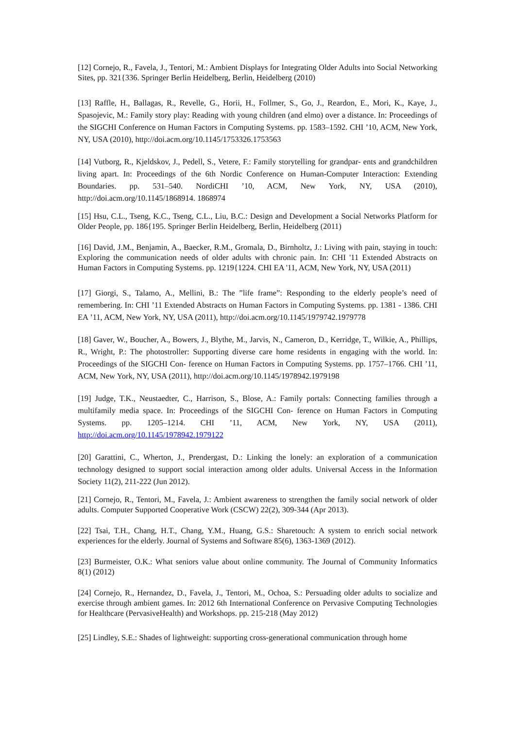[12] Cornejo, R., Favela, J., Tentori, M.: Ambient Displays for Integrating Older Adults into Social Networking Sites, pp. 321{336. Springer Berlin Heidelberg, Berlin, Heidelberg (2010)
[13] Raffle, H., Ballagas, R., Revelle, G., Horii, H., Follmer, S., Go, J., Reardon, E., Mori, K., Kaye, J., Spasojevic, M.: Family story play: Reading with young children (and elmo) over a distance. In: Proceedings of the SIGCHI Conference on Human Factors in Computing Systems. pp. 1583–1592. CHI ’10, ACM, New York, NY, USA (2010), http://doi.acm.org/10.1145/1753326.1753563
[14] Vutborg, R., Kjeldskov, J., Pedell, S., Vetere, F.: Family storytelling for grandpar- ents and grandchildren living apart. In: Proceedings of the 6th Nordic Conference on Human-Computer Interaction: Extending Boundaries. pp. 531–540. NordiCHI ’10, ACM, New York, NY, USA (2010), http://doi.acm.org/10.1145/1868914. 1868974
[15] Hsu, C.L., Tseng, K.C., Tseng, C.L., Liu, B.C.: Design and Development a Social Networks Platform for Older People, pp. 186{195. Springer Berlin Heidelberg, Berlin, Heidelberg (2011)
[16] David, J.M., Benjamin, A., Baecker, R.M., Gromala, D., Birnholtz, J.: Living with pain, staying in touch: Exploring the communication needs of older adults with chronic pain. In: CHI '11 Extended Abstracts on Human Factors in Computing Systems. pp. 1219{1224. CHI EA '11, ACM, New York, NY, USA (2011)
[17] Giorgi, S., Talamo, A., Mellini, B.: The ”life frame”: Responding to the elderly people’s need of remembering. In: CHI ’11 Extended Abstracts on Human Factors in Computing Systems. pp. 1381 - 1386. CHI EA ’11, ACM, New York, NY, USA (2011), http://doi.acm.org/10.1145/1979742.1979778
[18] Gaver, W., Boucher, A., Bowers, J., Blythe, M., Jarvis, N., Cameron, D., Kerridge, T., Wilkie, A., Phillips, R., Wright, P.: The photostroller: Supporting diverse care home residents in engaging with the world. In: Proceedings of the SIGCHI Con- ference on Human Factors in Computing Systems. pp. 1757–1766. CHI ’11, ACM, New York, NY, USA (2011), http://doi.acm.org/10.1145/1978942.1979198
[19] Judge, T.K., Neustaedter, C., Harrison, S., Blose, A.: Family portals: Connecting families through a multifamily media space. In: Proceedings of the SIGCHI Con- ference on Human Factors in Computing Systems. pp. 1205–1214. CHI ’11, ACM, New York, NY, USA (2011), http://doi.acm.org/10.1145/1978942.1979122
[20] Garattini, C., Wherton, J., Prendergast, D.: Linking the lonely: an exploration of a communication technology designed to support social interaction among older adults. Universal Access in the Information Society 11(2), 211-222 (Jun 2012).
[21] Cornejo, R., Tentori, M., Favela, J.: Ambient awareness to strengthen the family social network of older adults. Computer Supported Cooperative Work (CSCW) 22(2), 309-344 (Apr 2013).
[22] Tsai, T.H., Chang, H.T., Chang, Y.M., Huang, G.S.: Sharetouch: A system to enrich social network experiences for the elderly. Journal of Systems and Software 85(6), 1363-1369 (2012).
[23] Burmeister, O.K.: What seniors value about online community. The Journal of Community Informatics 8(1) (2012)
[24] Cornejo, R., Hernandez, D., Favela, J., Tentori, M., Ochoa, S.: Persuading older adults to socialize and exercise through ambient games. In: 2012 6th International Conference on Pervasive Computing Technologies for Healthcare (PervasiveHealth) and Workshops. pp. 215-218 (May 2012)
[25] Lindley, S.E.: Shades of lightweight: supporting cross-generational communication through home